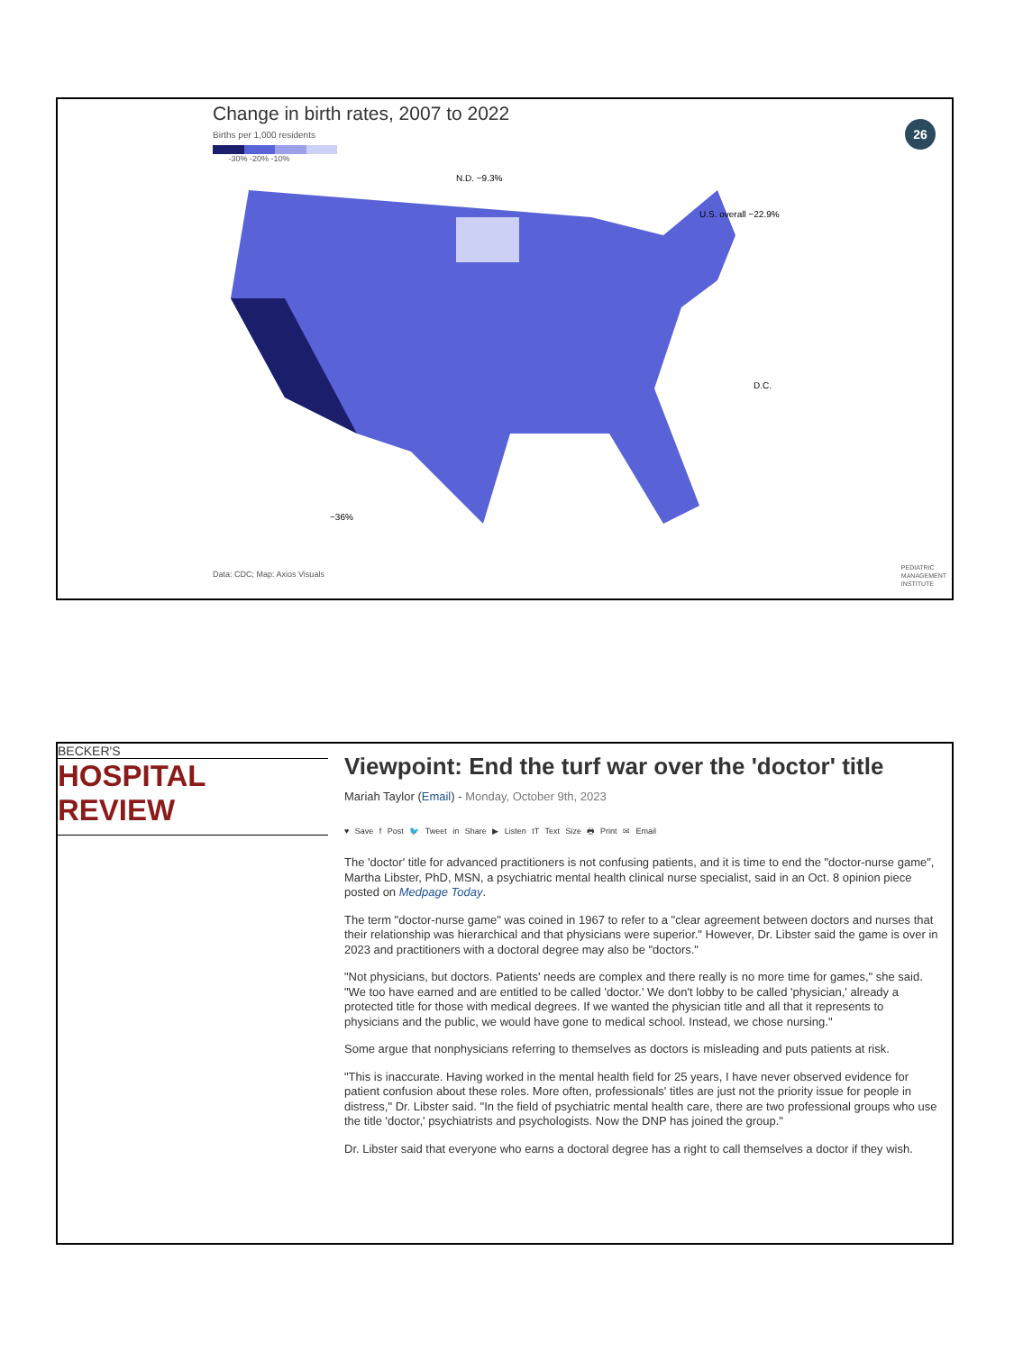Change in birth rates, 2007 to 2022
Births per 1,000 residents
-30% -20% -10%
N.D. −9.3%
U.S. overall −22.9%
D.C.
−36%
26
Data: CDC; Map: Axios Visuals
PEDIATRIC
MANAGEMENT
INSTITUTE
BECKER'S
HOSPITAL REVIEW
Viewpoint: End the turf war over the 'doctor' title
Mariah Taylor (Email) - Monday, October 9th, 2023
♥ Save f Post 🐦 Tweet in Share ▶ Listen tT Text Size 🖶 Print ✉ Email
The 'doctor' title for advanced practitioners is not confusing patients, and it is time to end the "doctor-nurse game", Martha Libster, PhD, MSN, a psychiatric mental health clinical nurse specialist, said in an Oct. 8 opinion piece posted on Medpage Today.
The term "doctor-nurse game" was coined in 1967 to refer to a "clear agreement between doctors and nurses that their relationship was hierarchical and that physicians were superior." However, Dr. Libster said the game is over in 2023 and practitioners with a doctoral degree may also be "doctors."
"Not physicians, but doctors. Patients' needs are complex and there really is no more time for games," she said. "We too have earned and are entitled to be called 'doctor.' We don't lobby to be called 'physician,' already a protected title for those with medical degrees. If we wanted the physician title and all that it represents to physicians and the public, we would have gone to medical school. Instead, we chose nursing."
Some argue that nonphysicians referring to themselves as doctors is misleading and puts patients at risk.
"This is inaccurate. Having worked in the mental health field for 25 years, I have never observed evidence for patient confusion about these roles. More often, professionals' titles are just not the priority issue for people in distress," Dr. Libster said. "In the field of psychiatric mental health care, there are two professional groups who use the title 'doctor,' psychiatrists and psychologists. Now the DNP has joined the group."
Dr. Libster said that everyone who earns a doctoral degree has a right to call themselves a doctor if they wish.